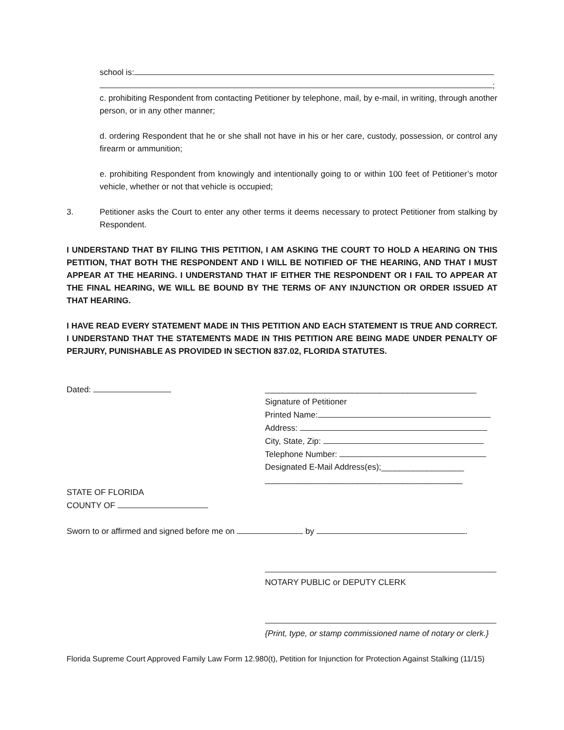school is:
;
c. prohibiting Respondent from contacting Petitioner by telephone, mail, by e-mail, in writing, through another person, or in any other manner;
d. ordering Respondent that he or she shall not have in his or her care, custody, possession, or control any firearm or ammunition;
e. prohibiting Respondent from knowingly and intentionally going to or within 100 feet of Petitioner’s motor vehicle, whether or not that vehicle is occupied;
3. Petitioner asks the Court to enter any other terms it deems necessary to protect Petitioner from stalking by Respondent.
I UNDERSTAND THAT BY FILING THIS PETITION, I AM ASKING THE COURT TO HOLD A HEARING ON THIS PETITION, THAT BOTH THE RESPONDENT AND I WILL BE NOTIFIED OF THE HEARING, AND THAT I MUST APPEAR AT THE HEARING. I UNDERSTAND THAT IF EITHER THE RESPONDENT OR I FAIL TO APPEAR AT THE FINAL HEARING, WE WILL BE BOUND BY THE TERMS OF ANY INJUNCTION OR ORDER ISSUED AT THAT HEARING.
I HAVE READ EVERY STATEMENT MADE IN THIS PETITION AND EACH STATEMENT IS TRUE AND CORRECT. I UNDERSTAND THAT THE STATEMENTS MADE IN THIS PETITION ARE BEING MADE UNDER PENALTY OF PERJURY, PUNISHABLE AS PROVIDED IN SECTION 837.02, FLORIDA STATUTES.
Dated: ______________________________________________
Signature of Petitioner
Printed Name:
Address:
City, State, Zip:
Telephone Number:
Designated E-Mail Address(es);__________________
___________________________________________
STATE OF FLORIDA
COUNTY OF
Sworn to or affirmed and signed before me on by .
NOTARY PUBLIC or DEPUTY CLERK
{Print, type, or stamp commissioned name of notary or clerk.}
Florida Supreme Court Approved Family Law Form 12.980(t), Petition for Injunction for Protection Against Stalking (11/15)